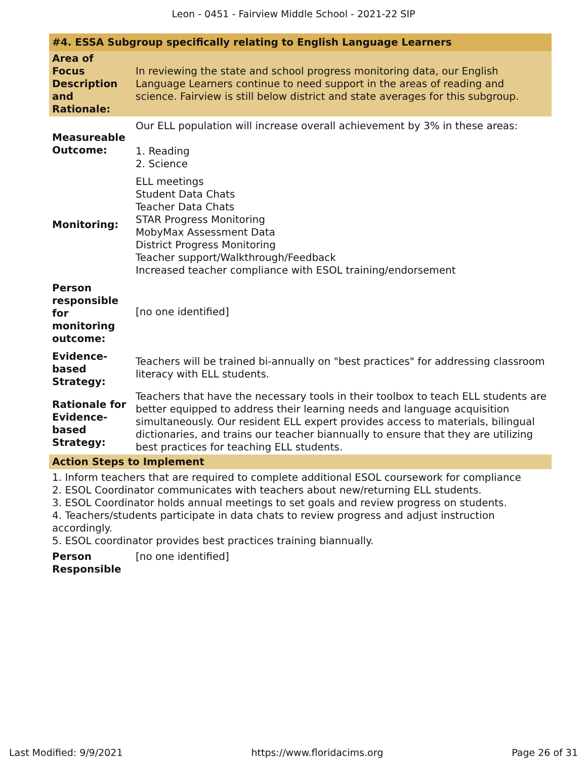Leon - 0451 - Fairview Middle School - 2021-22 SIP
| #4. ESSA Subgroup specifically relating to English Language Learners | |
| --- | --- |
| Area of Focus Description and Rationale: | In reviewing the state and school progress monitoring data, our English Language Learners continue to need support in the areas of reading and science. Fairview is still below district and state averages for this subgroup. |
| Measureable Outcome: | Our ELL population will increase overall achievement by 3% in these areas: 1. Reading 2. Science |
| Monitoring: | ELL meetings Student Data Chats Teacher Data Chats STAR Progress Monitoring MobyMax Assessment Data District Progress Monitoring Teacher support/Walkthrough/Feedback Increased teacher compliance with ESOL training/endorsement |
| Person responsible for monitoring outcome: | [no one identified] |
| Evidence-based Strategy: | Teachers will be trained bi-annually on "best practices" for addressing classroom literacy with ELL students. |
| Rationale for Evidence-based Strategy: | Teachers that have the necessary tools in their toolbox to teach ELL students are better equipped to address their learning needs and language acquisition simultaneously. Our resident ELL expert provides access to materials, bilingual dictionaries, and trains our teacher biannually to ensure that they are utilizing best practices for teaching ELL students. |
| Action Steps to Implement | |
| 1. Inform teachers that are required to complete additional ESOL coursework for compliance 2. ESOL Coordinator communicates with teachers about new/returning ELL students. 3. ESOL Coordinator holds annual meetings to set goals and review progress on students. 4. Teachers/students participate in data chats to review progress and adjust instruction accordingly. 5. ESOL coordinator provides best practices training biannually. | |
| Person Responsible | [no one identified] |
Last Modified: 9/9/2021 https://www.floridacims.org Page 26 of 31